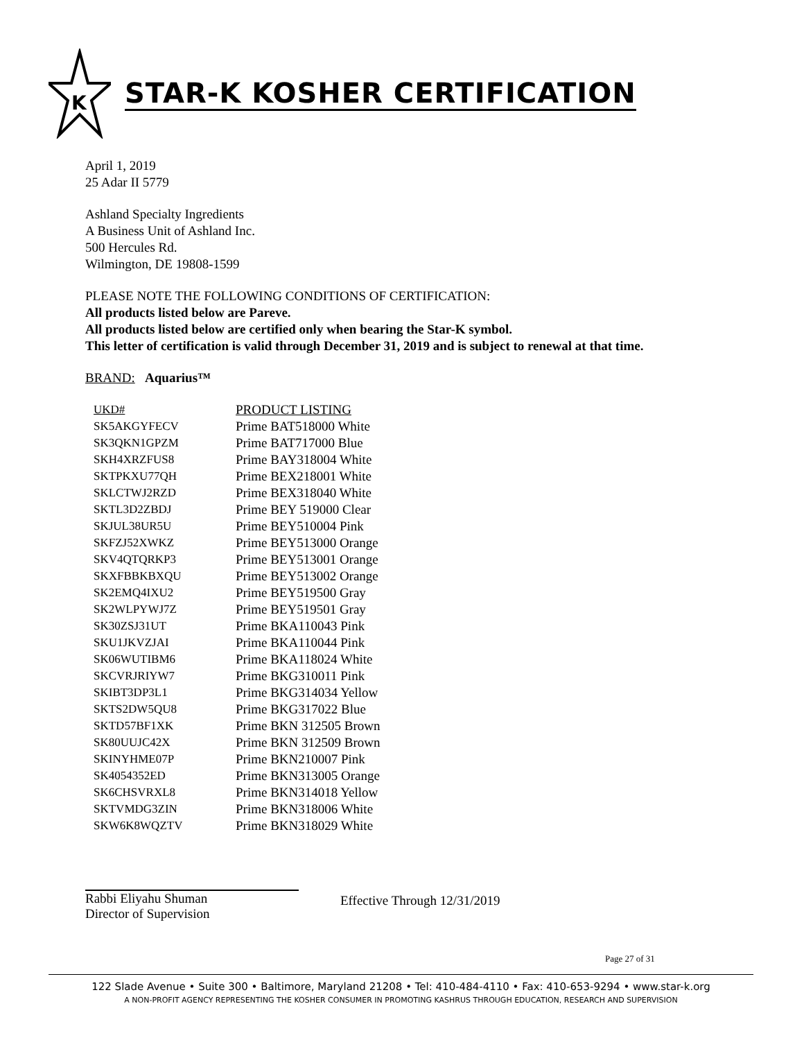K
STAR-K KOSHER CERTIFICATION
April 1, 2019
25 Adar II 5779
Ashland Specialty Ingredients
A Business Unit of Ashland Inc.
500 Hercules Rd.
Wilmington, DE 19808-1599
PLEASE NOTE THE FOLLOWING CONDITIONS OF CERTIFICATION:
All products listed below are Pareve.
All products listed below are certified only when bearing the Star-K symbol.
This letter of certification is valid through December 31, 2019 and is subject to renewal at that time.
BRAND: Aquarius™
| UKD# | PRODUCT LISTING |
| --- | --- |
| SK5AKGYFECV | Prime BAT518000 White |
| SK3QKN1GPZM | Prime BAT717000 Blue |
| SKH4XRZFUS8 | Prime BAY318004 White |
| SKTPKXU77QH | Prime BEX218001 White |
| SKLCTWJ2RZD | Prime BEX318040 White |
| SKTL3D2ZBDJ | Prime BEY 519000 Clear |
| SKJUL38UR5U | Prime BEY510004 Pink |
| SKFZJ52XWKZ | Prime BEY513000 Orange |
| SKV4QTQRKP3 | Prime BEY513001 Orange |
| SKXFBBKBXQU | Prime BEY513002 Orange |
| SK2EMQ4IXU2 | Prime BEY519500 Gray |
| SK2WLPYWJ7Z | Prime BEY519501 Gray |
| SK30ZSJ31UT | Prime BKA110043 Pink |
| SKU1JKVZJAI | Prime BKA110044 Pink |
| SK06WUTIBM6 | Prime BKA118024 White |
| SKCVRJRIYW7 | Prime BKG310011 Pink |
| SKIBT3DP3L1 | Prime BKG314034 Yellow |
| SKTS2DW5QU8 | Prime BKG317022 Blue |
| SKTD57BF1XK | Prime BKN 312505 Brown |
| SK80UUJC42X | Prime BKN 312509 Brown |
| SKINYHME07P | Prime BKN210007 Pink |
| SK4054352ED | Prime BKN313005 Orange |
| SK6CHSVRXL8 | Prime BKN314018 Yellow |
| SKTVMDG3ZIN | Prime BKN318006 White |
| SKW6K8WQZTV | Prime BKN318029 White |
Rabbi Eliyahu Shuman
Director of Supervision
Effective Through 12/31/2019
Page 27 of 31
122 Slade Avenue • Suite 300 • Baltimore, Maryland 21208 • Tel: 410-484-4110 • Fax: 410-653-9294 • www.star-k.org
A NON-PROFIT AGENCY REPRESENTING THE KOSHER CONSUMER IN PROMOTING KASHRUS THROUGH EDUCATION, RESEARCH AND SUPERVISION